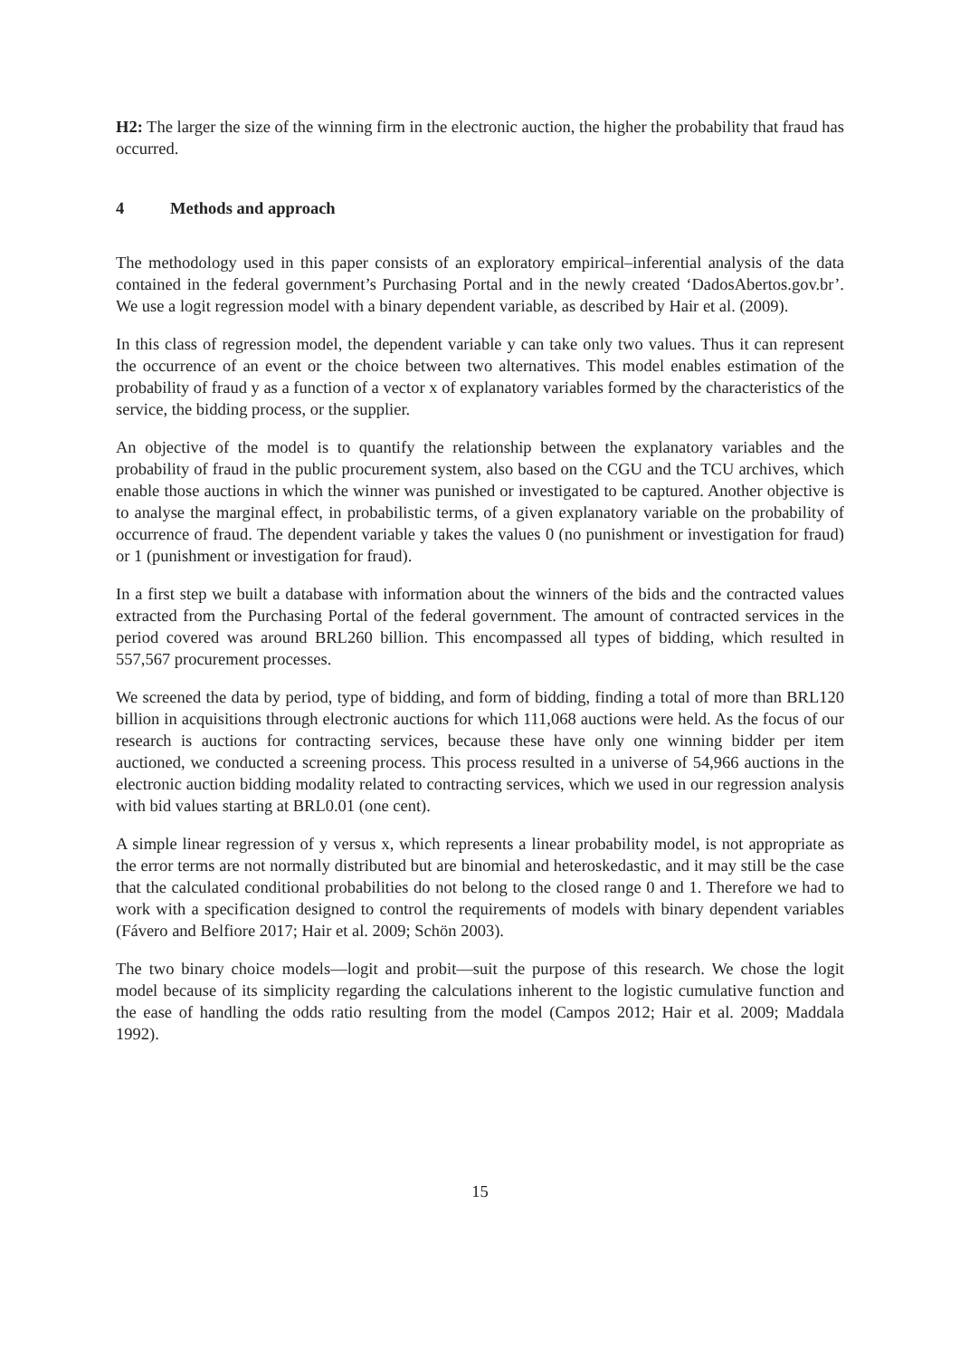H2: The larger the size of the winning firm in the electronic auction, the higher the probability that fraud has occurred.
4 Methods and approach
The methodology used in this paper consists of an exploratory empirical–inferential analysis of the data contained in the federal government’s Purchasing Portal and in the newly created ‘DadosAbertos.gov.br’. We use a logit regression model with a binary dependent variable, as described by Hair et al. (2009).
In this class of regression model, the dependent variable y can take only two values. Thus it can represent the occurrence of an event or the choice between two alternatives. This model enables estimation of the probability of fraud y as a function of a vector x of explanatory variables formed by the characteristics of the service, the bidding process, or the supplier.
An objective of the model is to quantify the relationship between the explanatory variables and the probability of fraud in the public procurement system, also based on the CGU and the TCU archives, which enable those auctions in which the winner was punished or investigated to be captured. Another objective is to analyse the marginal effect, in probabilistic terms, of a given explanatory variable on the probability of occurrence of fraud. The dependent variable y takes the values 0 (no punishment or investigation for fraud) or 1 (punishment or investigation for fraud).
In a first step we built a database with information about the winners of the bids and the contracted values extracted from the Purchasing Portal of the federal government. The amount of contracted services in the period covered was around BRL260 billion. This encompassed all types of bidding, which resulted in 557,567 procurement processes.
We screened the data by period, type of bidding, and form of bidding, finding a total of more than BRL120 billion in acquisitions through electronic auctions for which 111,068 auctions were held. As the focus of our research is auctions for contracting services, because these have only one winning bidder per item auctioned, we conducted a screening process. This process resulted in a universe of 54,966 auctions in the electronic auction bidding modality related to contracting services, which we used in our regression analysis with bid values starting at BRL0.01 (one cent).
A simple linear regression of y versus x, which represents a linear probability model, is not appropriate as the error terms are not normally distributed but are binomial and heteroskedastic, and it may still be the case that the calculated conditional probabilities do not belong to the closed range 0 and 1. Therefore we had to work with a specification designed to control the requirements of models with binary dependent variables (Fávero and Belfiore 2017; Hair et al. 2009; Schön 2003).
The two binary choice models—logit and probit—suit the purpose of this research. We chose the logit model because of its simplicity regarding the calculations inherent to the logistic cumulative function and the ease of handling the odds ratio resulting from the model (Campos 2012; Hair et al. 2009; Maddala 1992).
15